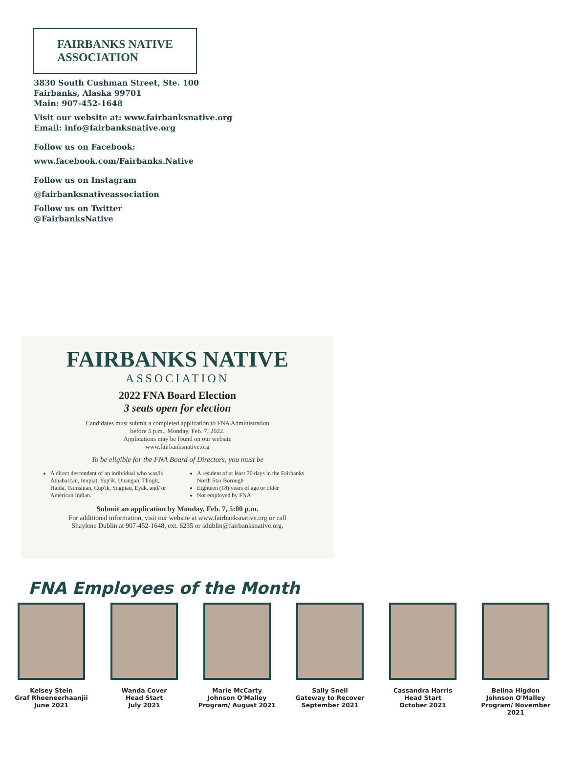FAIRBANKS NATIVE
ASSOCIATION
3830 South Cushman Street, Ste. 100
Fairbanks, Alaska 99701
Main: 907-452-1648
Visit our website at: www.fairbanksnative.org
Email: info@fairbanksnative.org
Follow us on Facebook:
www.facebook.com/Fairbanks.Native
Follow us on Instagram
@fairbanksnativeassociation
Follow us on Twitter
@FairbanksNative
FAIRBANKS NATIVE
ASSOCIATION
2022 FNA Board Election
3 seats open for election
Candidates must submit a completed application to FNA Administration
before 5 p.m., Monday, Feb. 7, 2022.
Applications may be found on our website
www.fairbanksnative.org
To be eligible for the FNA Board of Directors, you must be
A direct descendent of an individual who was/is Athabascan, Inupiat, Yup'ik, Unangan, Tlingit, Haida, Tsimshian, Cup'ik, Sugpiaq, Eyak, and/ or American Indian.
A resident of at least 30 days in the Fairbanks North Star Borough
Eighteen (18) years of age or older
Not employed by FNA
Submit an application by Monday, Feb. 7, 5:00 p.m.
For additional information, visit our website at www.fairbanksnative.org or call
Shaylene Dublin at 907-452-1648, ext. 6235 or sdublin@fairbanksnative.org.
FNA Employees of the Month
Kelsey Stein
Graf Rheeneerhaanjii
June 2021
Wanda Cover
Head Start
July 2021
Marie McCarty
Johnson O'Malley
Program/ August 2021
Sally Snell
Gateway to Recover
September 2021
Cassandra Harris
Head Start
October 2021
Belina Higdon
Johnson O'Malley
Program/ November 2021